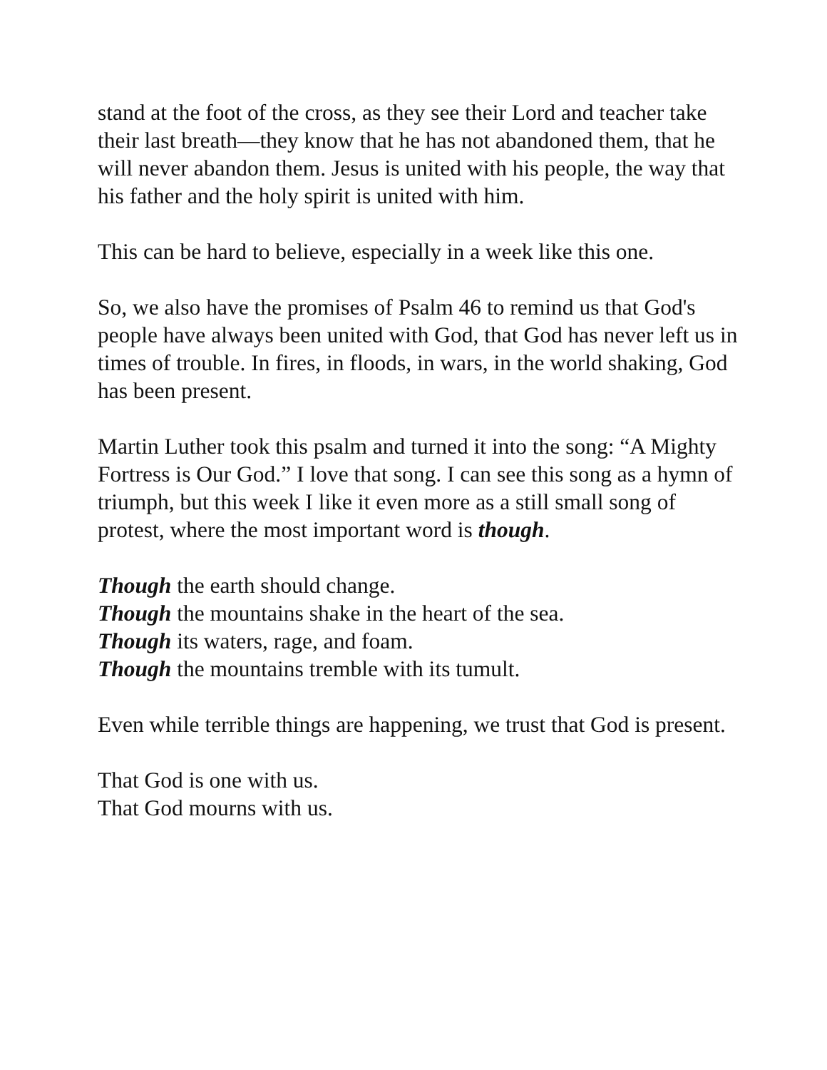stand at the foot of the cross, as they see their Lord and teacher take their last breath—they know that he has not abandoned them, that he will never abandon them. Jesus is united with his people, the way that his father and the holy spirit is united with him.
This can be hard to believe, especially in a week like this one.
So, we also have the promises of Psalm 46 to remind us that God's people have always been united with God, that God has never left us in times of trouble. In fires, in floods, in wars, in the world shaking, God has been present.
Martin Luther took this psalm and turned it into the song: “A Mighty Fortress is Our God.” I love that song. I can see this song as a hymn of triumph, but this week I like it even more as a still small song of protest, where the most important word is though.
Though the earth should change.
Though the mountains shake in the heart of the sea.
Though its waters, rage, and foam.
Though the mountains tremble with its tumult.
Even while terrible things are happening, we trust that God is present.
That God is one with us.
That God mourns with us.